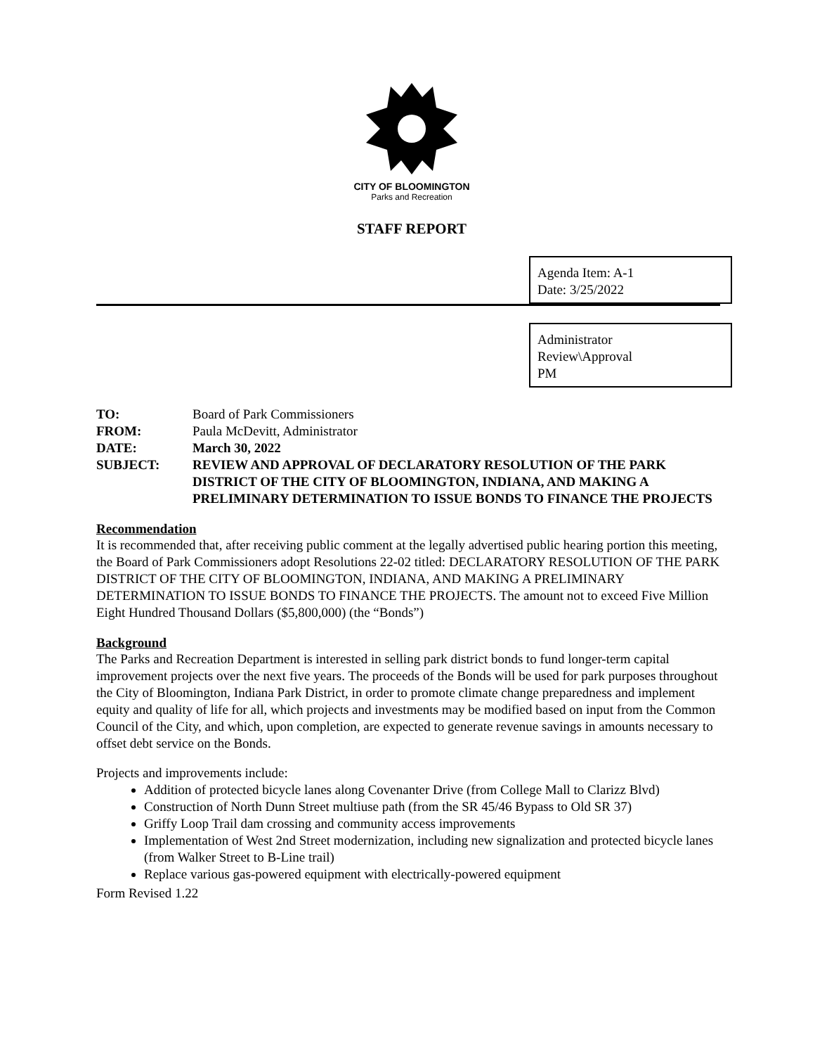CITY OF BLOOMINGTON
Parks and Recreation
STAFF REPORT
Agenda Item: A-1
Date: 3/25/2022
Administrator
Review\Approval
PM
| TO: | Board of Park Commissioners |
| FROM: | Paula McDevitt, Administrator |
| DATE: | March 30, 2022 |
| SUBJECT: | REVIEW AND APPROVAL OF DECLARATORY RESOLUTION OF THE PARK DISTRICT OF THE CITY OF BLOOMINGTON, INDIANA, AND MAKING A PRELIMINARY DETERMINATION TO ISSUE BONDS TO FINANCE THE PROJECTS |
Recommendation
It is recommended that, after receiving public comment at the legally advertised public hearing portion this meeting, the Board of Park Commissioners adopt Resolutions 22-02 titled: DECLARATORY RESOLUTION OF THE PARK DISTRICT OF THE CITY OF BLOOMINGTON, INDIANA, AND MAKING A PRELIMINARY DETERMINATION TO ISSUE BONDS TO FINANCE THE PROJECTS. The amount not to exceed Five Million Eight Hundred Thousand Dollars ($5,800,000) (the “Bonds”)
Background
The Parks and Recreation Department is interested in selling park district bonds to fund longer-term capital improvement projects over the next five years. The proceeds of the Bonds will be used for park purposes throughout the City of Bloomington, Indiana Park District, in order to promote climate change preparedness and implement equity and quality of life for all, which projects and investments may be modified based on input from the Common Council of the City, and which, upon completion, are expected to generate revenue savings in amounts necessary to offset debt service on the Bonds.
Projects and improvements include:
Addition of protected bicycle lanes along Covenanter Drive (from College Mall to Clarizz Blvd)
Construction of North Dunn Street multiuse path (from the SR 45/46 Bypass to Old SR 37)
Griffy Loop Trail dam crossing and community access improvements
Implementation of West 2nd Street modernization, including new signalization and protected bicycle lanes (from Walker Street to B-Line trail)
Replace various gas-powered equipment with electrically-powered equipment
Form Revised 1.22